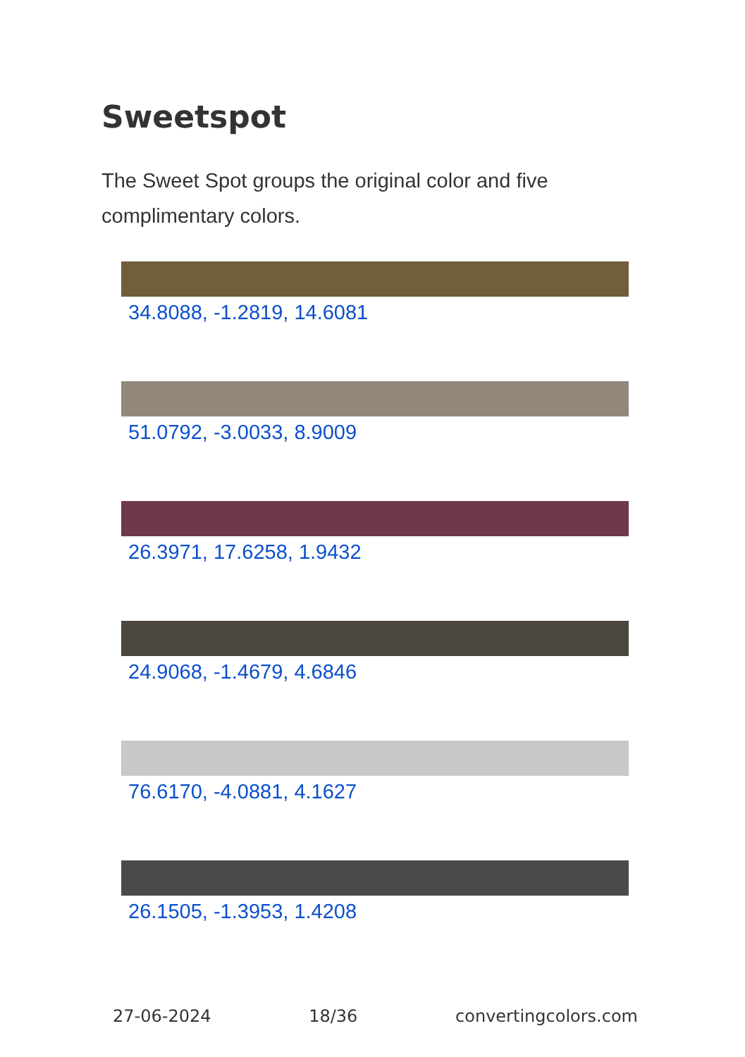Sweetspot
The Sweet Spot groups the original color and five complimentary colors.
34.8088, -1.2819, 14.6081
51.0792, -3.0033, 8.9009
26.3971, 17.6258, 1.9432
24.9068, -1.4679, 4.6846
76.6170, -4.0881, 4.1627
26.1505, -1.3953, 1.4208
27-06-2024 18/36 convertingcolors.com